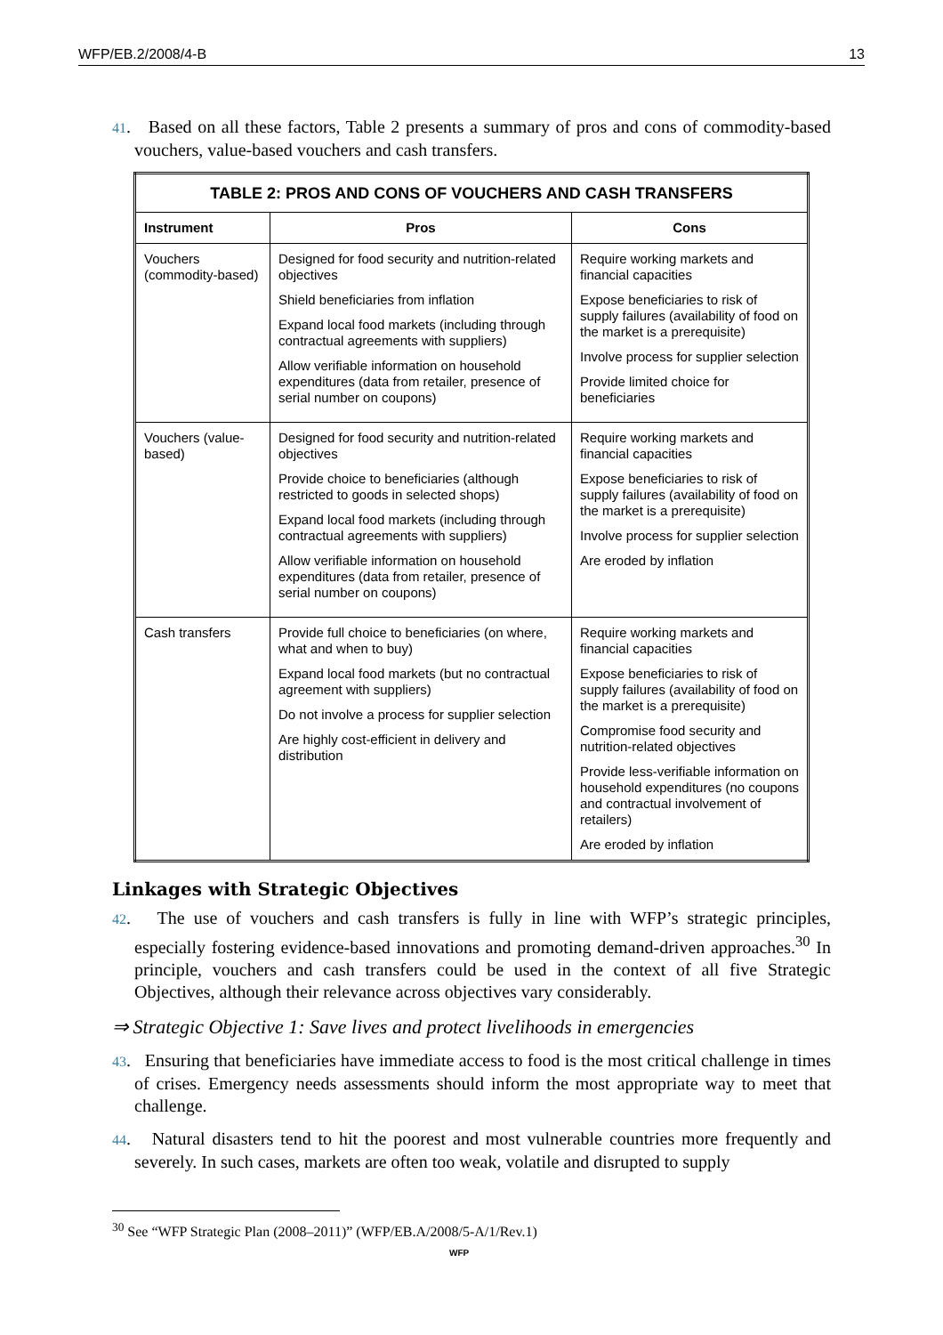WFP/EB.2/2008/4-B 13
41. Based on all these factors, Table 2 presents a summary of pros and cons of commodity-based vouchers, value-based vouchers and cash transfers.
| TABLE 2: PROS AND CONS OF VOUCHERS AND CASH TRANSFERS | | |
| --- | --- | --- |
| Instrument | Pros | Cons |
| Vouchers (commodity-based) | Designed for food security and nutrition-related objectives Shield beneficiaries from inflation Expand local food markets (including through contractual agreements with suppliers) Allow verifiable information on household expenditures (data from retailer, presence of serial number on coupons) | Require working markets and financial capacities Expose beneficiaries to risk of supply failures (availability of food on the market is a prerequisite) Involve process for supplier selection Provide limited choice for beneficiaries |
| Vouchers (value-based) | Designed for food security and nutrition-related objectives Provide choice to beneficiaries (although restricted to goods in selected shops) Expand local food markets (including through contractual agreements with suppliers) Allow verifiable information on household expenditures (data from retailer, presence of serial number on coupons) | Require working markets and financial capacities Expose beneficiaries to risk of supply failures (availability of food on the market is a prerequisite) Involve process for supplier selection Are eroded by inflation |
| Cash transfers | Provide full choice to beneficiaries (on where, what and when to buy) Expand local food markets (but no contractual agreement with suppliers) Do not involve a process for supplier selection Are highly cost-efficient in delivery and distribution | Require working markets and financial capacities Expose beneficiaries to risk of supply failures (availability of food on the market is a prerequisite) Compromise food security and nutrition-related objectives Provide less-verifiable information on household expenditures (no coupons and contractual involvement of retailers) Are eroded by inflation |
Linkages with Strategic Objectives
42. The use of vouchers and cash transfers is fully in line with WFP’s strategic principles, especially fostering evidence-based innovations and promoting demand-driven approaches.<sup>30</sup> In principle, vouchers and cash transfers could be used in the context of all five Strategic Objectives, although their relevance across objectives vary considerably.
⇒ Strategic Objective 1: Save lives and protect livelihoods in emergencies
43. Ensuring that beneficiaries have immediate access to food is the most critical challenge in times of crises. Emergency needs assessments should inform the most appropriate way to meet that challenge.
44. Natural disasters tend to hit the poorest and most vulnerable countries more frequently and severely. In such cases, markets are often too weak, volatile and disrupted to supply
<sup>30</sup> See “WFP Strategic Plan (2008–2011)” (WFP/EB.A/2008/5-A/1/Rev.1)
WFP